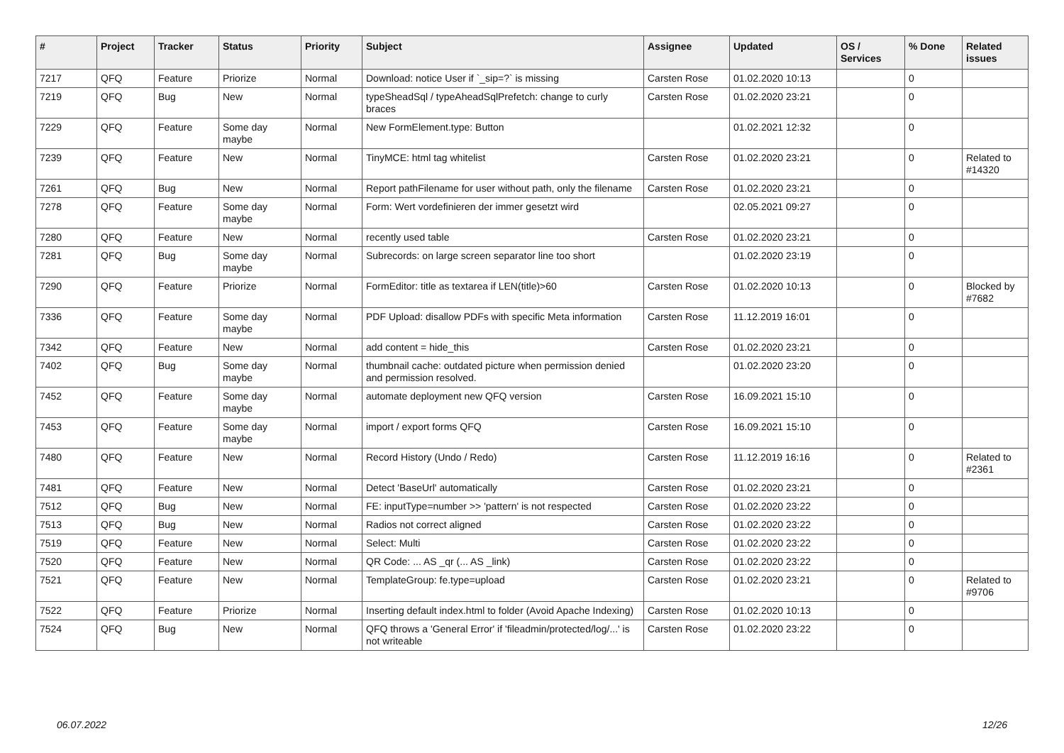| # | Project | Tracker | Status | Priority | Subject | Assignee | Updated | OS / Services | % Done | Related issues |
| --- | --- | --- | --- | --- | --- | --- | --- | --- | --- | --- |
| 7217 | QFQ | Feature | Priorize | Normal | Download: notice User if `_sip=?` is missing | Carsten Rose | 01.02.2020 10:13 | | 0 | |
| 7219 | QFQ | Bug | New | Normal | typeSheadSql / typeAheadSqlPrefetch: change to curly braces | Carsten Rose | 01.02.2020 23:21 | | 0 | |
| 7229 | QFQ | Feature | Some day maybe | Normal | New FormElement.type: Button | | 01.02.2021 12:32 | | 0 | |
| 7239 | QFQ | Feature | New | Normal | TinyMCE: html tag whitelist | Carsten Rose | 01.02.2020 23:21 | | 0 | Related to #14320 |
| 7261 | QFQ | Bug | New | Normal | Report pathFilename for user without path, only the filename | Carsten Rose | 01.02.2020 23:21 | | 0 | |
| 7278 | QFQ | Feature | Some day maybe | Normal | Form: Wert vordefinieren der immer gesetzt wird | | 02.05.2021 09:27 | | 0 | |
| 7280 | QFQ | Feature | New | Normal | recently used table | Carsten Rose | 01.02.2020 23:21 | | 0 | |
| 7281 | QFQ | Bug | Some day maybe | Normal | Subrecords: on large screen separator line too short | | 01.02.2020 23:19 | | 0 | |
| 7290 | QFQ | Feature | Priorize | Normal | FormEditor: title as textarea if LEN(title)>60 | Carsten Rose | 01.02.2020 10:13 | | 0 | Blocked by #7682 |
| 7336 | QFQ | Feature | Some day maybe | Normal | PDF Upload: disallow PDFs with specific Meta information | Carsten Rose | 11.12.2019 16:01 | | 0 | |
| 7342 | QFQ | Feature | New | Normal | add content = hide_this | Carsten Rose | 01.02.2020 23:21 | | 0 | |
| 7402 | QFQ | Bug | Some day maybe | Normal | thumbnail cache: outdated picture when permission denied and permission resolved. | | 01.02.2020 23:20 | | 0 | |
| 7452 | QFQ | Feature | Some day maybe | Normal | automate deployment new QFQ version | Carsten Rose | 16.09.2021 15:10 | | 0 | |
| 7453 | QFQ | Feature | Some day maybe | Normal | import / export forms QFQ | Carsten Rose | 16.09.2021 15:10 | | 0 | |
| 7480 | QFQ | Feature | New | Normal | Record History (Undo / Redo) | Carsten Rose | 11.12.2019 16:16 | | 0 | Related to #2361 |
| 7481 | QFQ | Feature | New | Normal | Detect 'BaseUrl' automatically | Carsten Rose | 01.02.2020 23:21 | | 0 | |
| 7512 | QFQ | Bug | New | Normal | FE: inputType=number >> 'pattern' is not respected | Carsten Rose | 01.02.2020 23:22 | | 0 | |
| 7513 | QFQ | Bug | New | Normal | Radios not correct aligned | Carsten Rose | 01.02.2020 23:22 | | 0 | |
| 7519 | QFQ | Feature | New | Normal | Select: Multi | Carsten Rose | 01.02.2020 23:22 | | 0 | |
| 7520 | QFQ | Feature | New | Normal | QR Code: ... AS _qr (... AS _link) | Carsten Rose | 01.02.2020 23:22 | | 0 | |
| 7521 | QFQ | Feature | New | Normal | TemplateGroup: fe.type=upload | Carsten Rose | 01.02.2020 23:21 | | 0 | Related to #9706 |
| 7522 | QFQ | Feature | Priorize | Normal | Inserting default index.html to folder (Avoid Apache Indexing) | Carsten Rose | 01.02.2020 10:13 | | 0 | |
| 7524 | QFQ | Bug | New | Normal | QFQ throws a 'General Error' if 'fileadmin/protected/log/...' is not writeable | Carsten Rose | 01.02.2020 23:22 | | 0 | |
06.07.2022 12/26